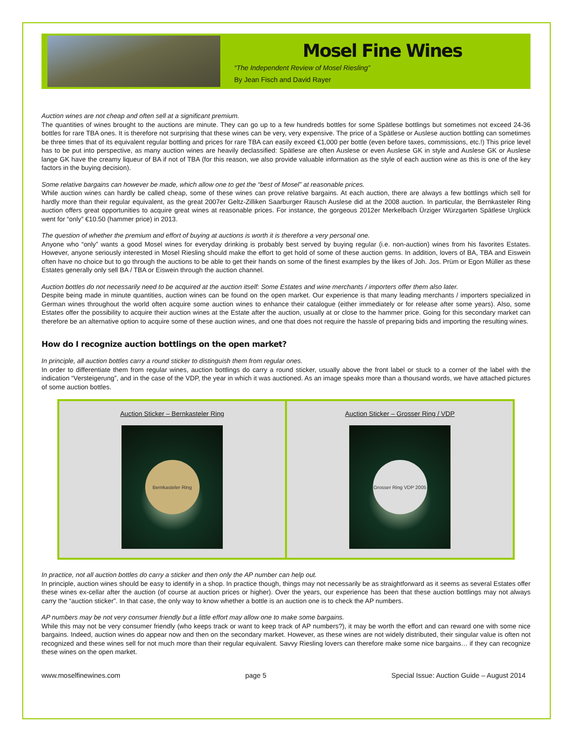Mosel Fine Wines
“The Independent Review of Mosel Riesling”
By Jean Fisch and David Rayer
Auction wines are not cheap and often sell at a significant premium.
The quantities of wines brought to the auctions are minute. They can go up to a few hundreds bottles for some Spätlese bottlings but sometimes not exceed 24-36 bottles for rare TBA ones. It is therefore not surprising that these wines can be very, very expensive. The price of a Spätlese or Auslese auction bottling can sometimes be three times that of its equivalent regular bottling and prices for rare TBA can easily exceed €1,000 per bottle (even before taxes, commissions, etc.!) This price level has to be put into perspective, as many auction wines are heavily declassified: Spätlese are often Auslese or even Auslese GK in style and Auslese GK or Auslese lange GK have the creamy liqueur of BA if not of TBA (for this reason, we also provide valuable information as the style of each auction wine as this is one of the key factors in the buying decision).
Some relative bargains can however be made, which allow one to get the “best of Mosel” at reasonable prices.
While auction wines can hardly be called cheap, some of these wines can prove relative bargains. At each auction, there are always a few bottlings which sell for hardly more than their regular equivalent, as the great 2007er Geltz-Zilliken Saarburger Rausch Auslese did at the 2008 auction. In particular, the Bernkasteler Ring auction offers great opportunities to acquire great wines at reasonable prices. For instance, the gorgeous 2012er Merkelbach Ürziger Würzgarten Spätlese Urglück went for “only” €10.50 (hammer price) in 2013.
The question of whether the premium and effort of buying at auctions is worth it is therefore a very personal one.
Anyone who “only” wants a good Mosel wines for everyday drinking is probably best served by buying regular (i.e. non-auction) wines from his favorites Estates. However, anyone seriously interested in Mosel Riesling should make the effort to get hold of some of these auction gems. In addition, lovers of BA, TBA and Eiswein often have no choice but to go through the auctions to be able to get their hands on some of the finest examples by the likes of Joh. Jos. Prüm or Egon Müller as these Estates generally only sell BA / TBA or Eiswein through the auction channel.
Auction bottles do not necessarily need to be acquired at the auction itself: Some Estates and wine merchants / importers offer them also later.
Despite being made in minute quantities, auction wines can be found on the open market. Our experience is that many leading merchants / importers specialized in German wines throughout the world often acquire some auction wines to enhance their catalogue (either immediately or for release after some years). Also, some Estates offer the possibility to acquire their auction wines at the Estate after the auction, usually at or close to the hammer price. Going for this secondary market can therefore be an alternative option to acquire some of these auction wines, and one that does not require the hassle of preparing bids and importing the resulting wines.
How do I recognize auction bottlings on the open market?
In principle, all auction bottles carry a round sticker to distinguish them from regular ones.
In order to differentiate them from regular wines, auction bottlings do carry a round sticker, usually above the front label or stuck to a corner of the label with the indication “Versteigerung”, and in the case of the VDP, the year in which it was auctioned. As an image speaks more than a thousand words, we have attached pictures of some auction bottles.
Auction Sticker – Bernkasteler Ring
Bernkasteler Ring
Auction Sticker – Grosser Ring / VDP
Grosser Ring VDP 2005
In practice, not all auction bottles do carry a sticker and then only the AP number can help out.
In principle, auction wines should be easy to identify in a shop. In practice though, things may not necessarily be as straightforward as it seems as several Estates offer these wines ex-cellar after the auction (of course at auction prices or higher). Over the years, our experience has been that these auction bottlings may not always carry the “auction sticker”. In that case, the only way to know whether a bottle is an auction one is to check the AP numbers.
AP numbers may be not very consumer friendly but a little effort may allow one to make some bargains.
While this may not be very consumer friendly (who keeps track or want to keep track of AP numbers?), it may be worth the effort and can reward one with some nice bargains. Indeed, auction wines do appear now and then on the secondary market. However, as these wines are not widely distributed, their singular value is often not recognized and these wines sell for not much more than their regular equivalent. Savvy Riesling lovers can therefore make some nice bargains… if they can recognize these wines on the open market.
www.moselfinewines.com page 5 Special Issue: Auction Guide – August 2014